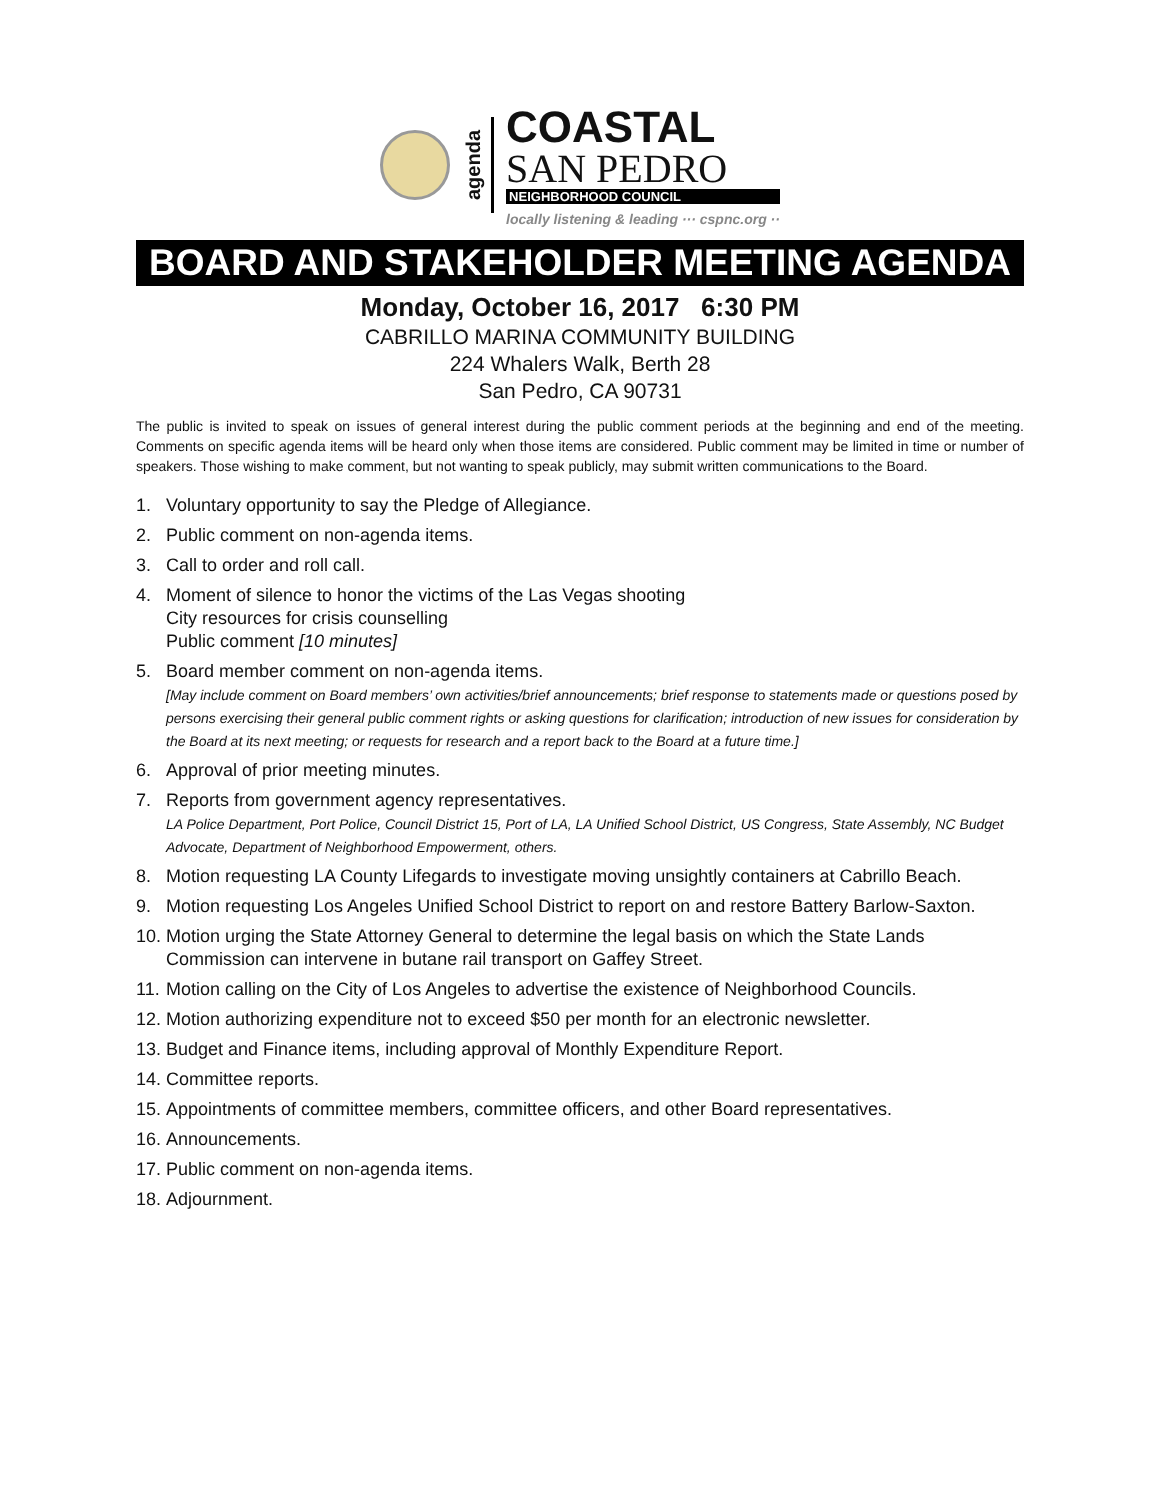agenda
COASTAL
SAN PEDRO
NEIGHBORHOOD COUNCIL
locally listening & leading ··· cspnc.org ··
BOARD AND STAKEHOLDER MEETING AGENDA
Monday, October 16, 2017 6:30 PM
CABRILLO MARINA COMMUNITY BUILDING
224 Whalers Walk, Berth 28
San Pedro, CA 90731
The public is invited to speak on issues of general interest during the public comment periods at the beginning and end of the meeting. Comments on specific agenda items will be heard only when those items are considered. Public comment may be limited in time or number of speakers. Those wishing to make comment, but not wanting to speak publicly, may submit written communications to the Board.
1. Voluntary opportunity to say the Pledge of Allegiance.
2. Public comment on non-agenda items.
3. Call to order and roll call.
4. Moment of silence to honor the victims of the Las Vegas shooting
City resources for crisis counselling
Public comment [10 minutes]
5. Board member comment on non-agenda items.
[May include comment on Board members’ own activities/brief announcements; brief response to statements made or questions posed by persons exercising their general public comment rights or asking questions for clarification; introduction of new issues for consideration by the Board at its next meeting; or requests for research and a report back to the Board at a future time.]
6. Approval of prior meeting minutes.
7. Reports from government agency representatives.
LA Police Department, Port Police, Council District 15, Port of LA, LA Unified School District, US Congress, State Assembly, NC Budget Advocate, Department of Neighborhood Empowerment, others.
8. Motion requesting LA County Lifegards to investigate moving unsightly containers at Cabrillo Beach.
9. Motion requesting Los Angeles Unified School District to report on and restore Battery Barlow-Saxton.
10. Motion urging the State Attorney General to determine the legal basis on which the State Lands Commission can intervene in butane rail transport on Gaffey Street.
11. Motion calling on the City of Los Angeles to advertise the existence of Neighborhood Councils.
12. Motion authorizing expenditure not to exceed $50 per month for an electronic newsletter.
13. Budget and Finance items, including approval of Monthly Expenditure Report.
14. Committee reports.
15. Appointments of committee members, committee officers, and other Board representatives.
16. Announcements.
17. Public comment on non-agenda items.
18. Adjournment.